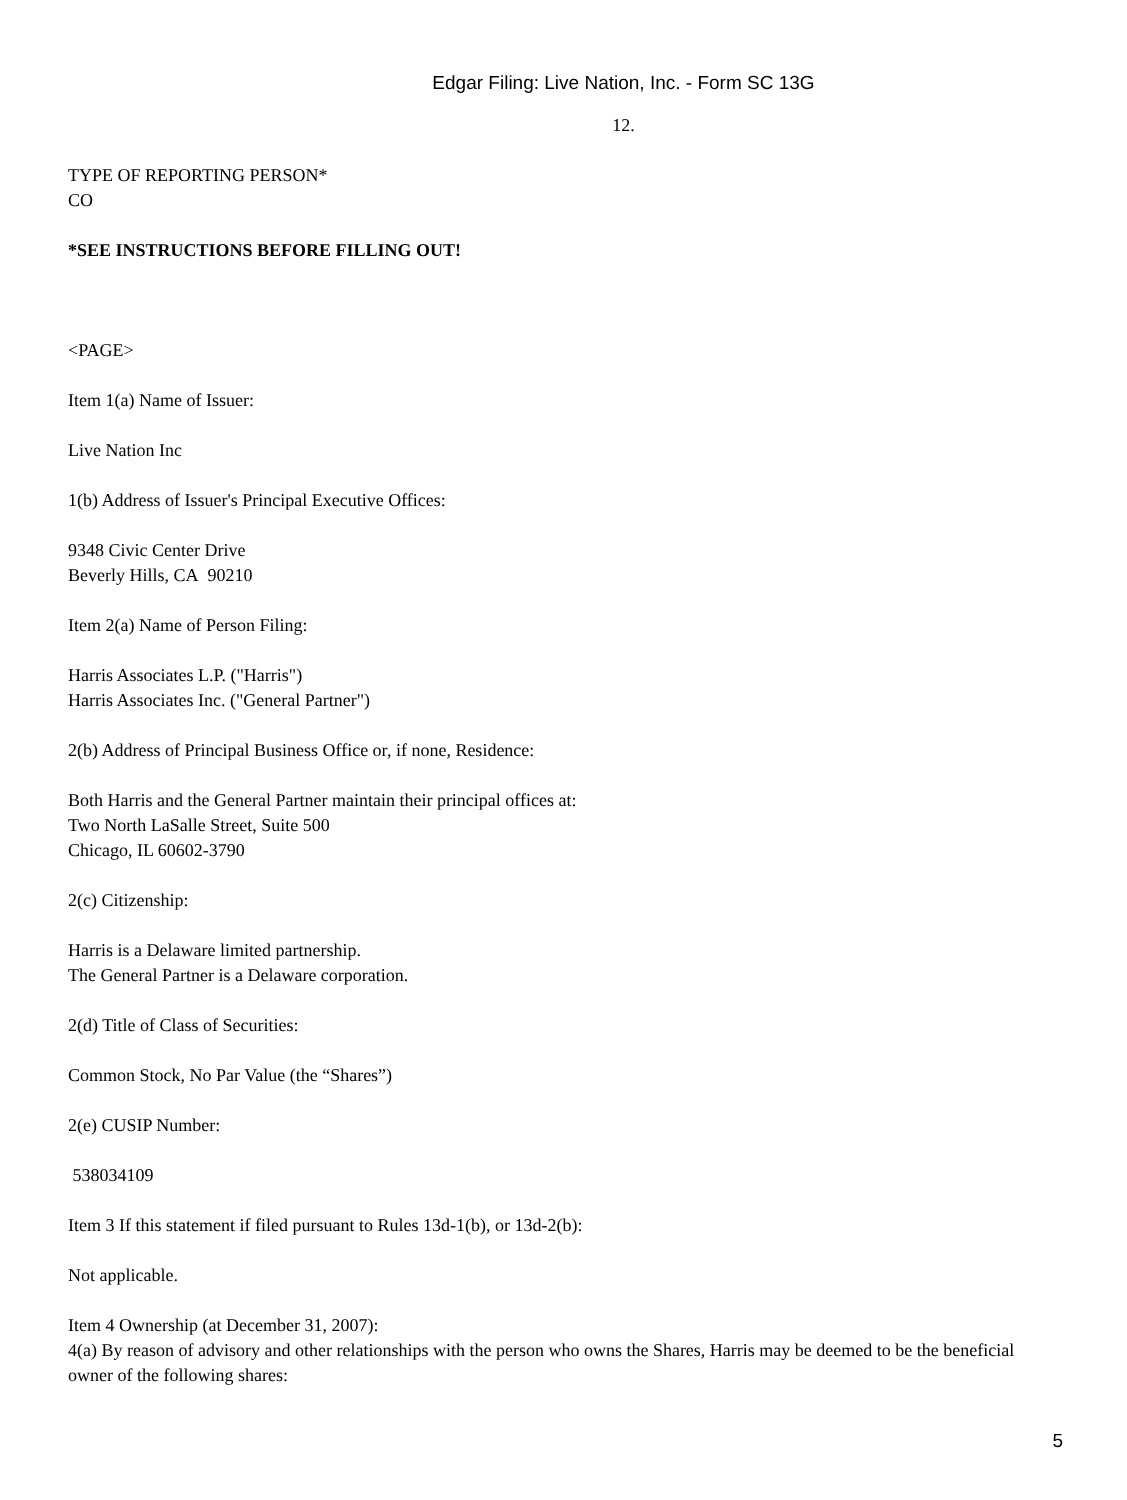Edgar Filing: Live Nation, Inc. - Form SC 13G
12.
TYPE OF REPORTING PERSON*
CO
*SEE INSTRUCTIONS BEFORE FILLING OUT!
<PAGE>
Item 1(a) Name of Issuer:
Live Nation Inc
1(b) Address of Issuer's Principal Executive Offices:
9348 Civic Center Drive
Beverly Hills, CA 90210
Item 2(a) Name of Person Filing:
Harris Associates L.P. ("Harris")
Harris Associates Inc. ("General Partner")
2(b) Address of Principal Business Office or, if none, Residence:
Both Harris and the General Partner maintain their principal offices at:
Two North LaSalle Street, Suite 500
Chicago, IL 60602-3790
2(c) Citizenship:
Harris is a Delaware limited partnership.
The General Partner is a Delaware corporation.
2(d) Title of Class of Securities:
Common Stock, No Par Value (the “Shares”)
2(e) CUSIP Number:
538034109
Item 3 If this statement if filed pursuant to Rules 13d-1(b), or 13d-2(b):
Not applicable.
Item 4 Ownership (at December 31, 2007):
4(a) By reason of advisory and other relationships with the person who owns the Shares, Harris may be deemed to be the beneficial owner of the following shares:
5